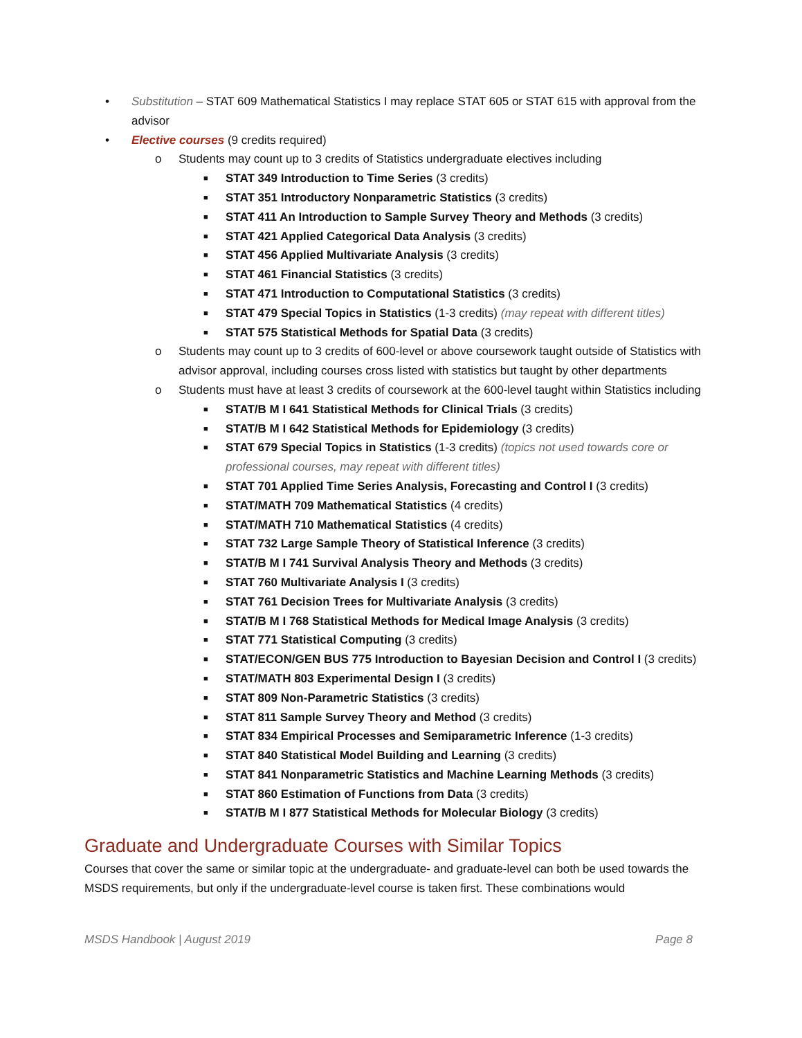• Substitution – STAT 609 Mathematical Statistics I may replace STAT 605 or STAT 615 with approval from the advisor
• Elective courses (9 credits required)
o Students may count up to 3 credits of Statistics undergraduate electives including
■ STAT 349 Introduction to Time Series (3 credits)
■ STAT 351 Introductory Nonparametric Statistics (3 credits)
■ STAT 411 An Introduction to Sample Survey Theory and Methods (3 credits)
■ STAT 421 Applied Categorical Data Analysis (3 credits)
■ STAT 456 Applied Multivariate Analysis (3 credits)
■ STAT 461 Financial Statistics (3 credits)
■ STAT 471 Introduction to Computational Statistics (3 credits)
■ STAT 479 Special Topics in Statistics (1-3 credits) (may repeat with different titles)
■ STAT 575 Statistical Methods for Spatial Data (3 credits)
o Students may count up to 3 credits of 600-level or above coursework taught outside of Statistics with advisor approval, including courses cross listed with statistics but taught by other departments
o Students must have at least 3 credits of coursework at the 600-level taught within Statistics including
■ STAT/B M I 641 Statistical Methods for Clinical Trials (3 credits)
■ STAT/B M I 642 Statistical Methods for Epidemiology (3 credits)
■ STAT 679 Special Topics in Statistics (1-3 credits) (topics not used towards core or professional courses, may repeat with different titles)
■ STAT 701 Applied Time Series Analysis, Forecasting and Control I (3 credits)
■ STAT/MATH 709 Mathematical Statistics (4 credits)
■ STAT/MATH 710 Mathematical Statistics (4 credits)
■ STAT 732 Large Sample Theory of Statistical Inference (3 credits)
■ STAT/B M I 741 Survival Analysis Theory and Methods (3 credits)
■ STAT 760 Multivariate Analysis I (3 credits)
■ STAT 761 Decision Trees for Multivariate Analysis (3 credits)
■ STAT/B M I 768 Statistical Methods for Medical Image Analysis (3 credits)
■ STAT 771 Statistical Computing (3 credits)
■ STAT/ECON/GEN BUS 775 Introduction to Bayesian Decision and Control I (3 credits)
■ STAT/MATH 803 Experimental Design I (3 credits)
■ STAT 809 Non-Parametric Statistics (3 credits)
■ STAT 811 Sample Survey Theory and Method (3 credits)
■ STAT 834 Empirical Processes and Semiparametric Inference (1-3 credits)
■ STAT 840 Statistical Model Building and Learning (3 credits)
■ STAT 841 Nonparametric Statistics and Machine Learning Methods (3 credits)
■ STAT 860 Estimation of Functions from Data (3 credits)
■ STAT/B M I 877 Statistical Methods for Molecular Biology (3 credits)
Graduate and Undergraduate Courses with Similar Topics
Courses that cover the same or similar topic at the undergraduate- and graduate-level can both be used towards the MSDS requirements, but only if the undergraduate-level course is taken first. These combinations would
MSDS Handbook | August 2019 Page 8